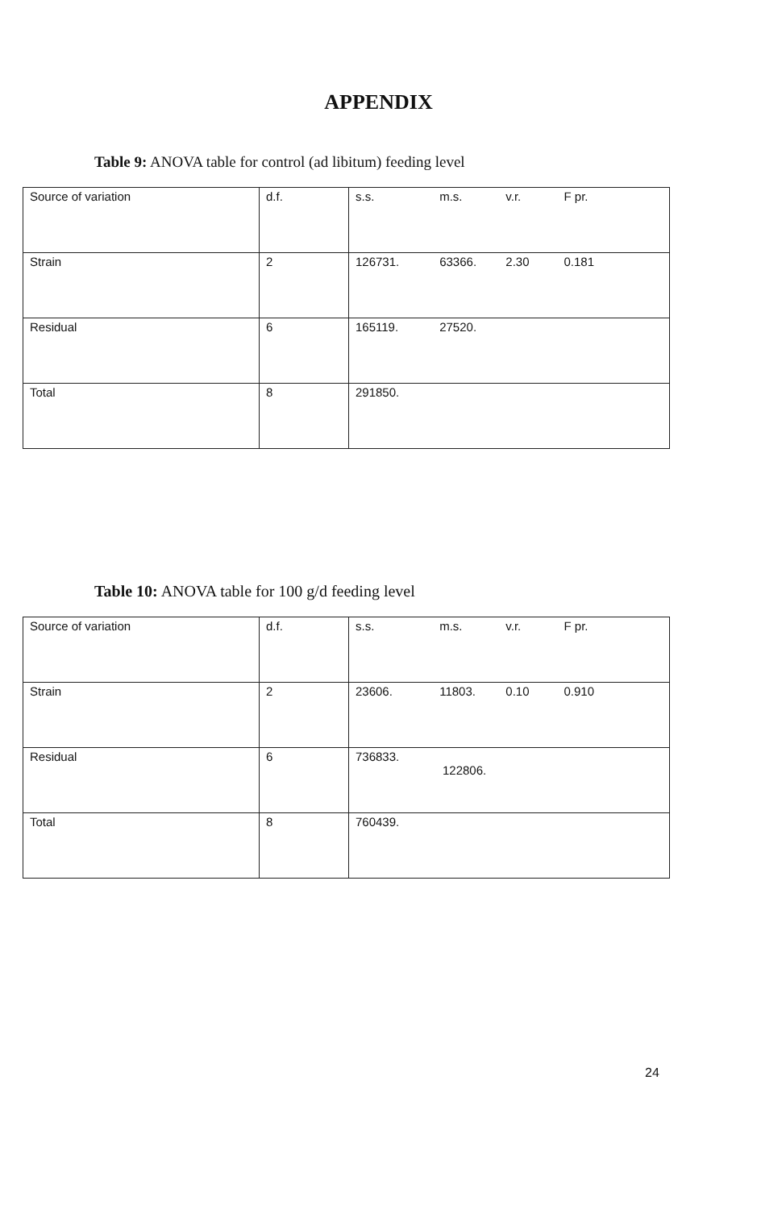APPENDIX
Table 9: ANOVA table for control (ad libitum) feeding level
| Source of variation | d.f. | s.s. m.s. v.r. F pr. |
| Strain | 2 | 126731. 63366. 2.30 0.181 |
| Residual | 6 | 165119. 27520. |
| Total | 8 | 291850. |
Table 10: ANOVA table for 100 g/d feeding level
| Source of variation | d.f. | s.s. m.s. v.r. F pr. |
| Strain | 2 | 23606. 11803. 0.10 0.910 |
| Residual | 6 | 736833. 122806. |
| Total | 8 | 760439. |
24